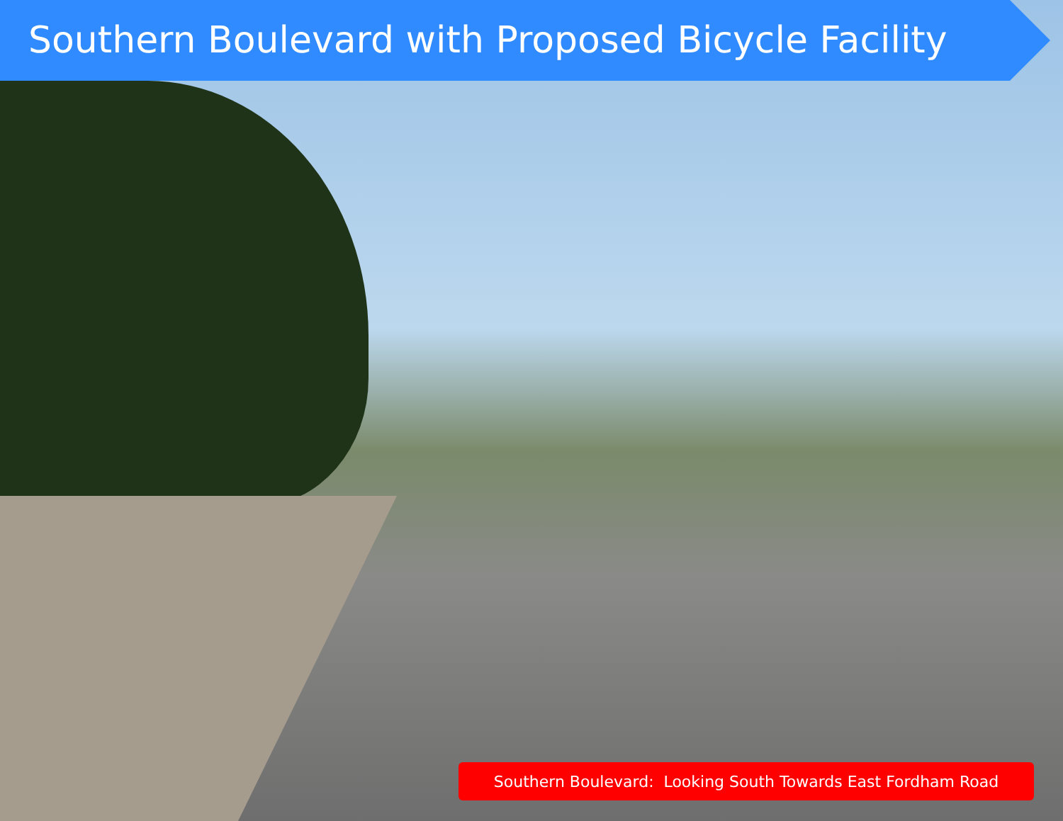Southern Boulevard with Proposed Bicycle Facility
Southern Boulevard: Looking South Towards East Fordham Road